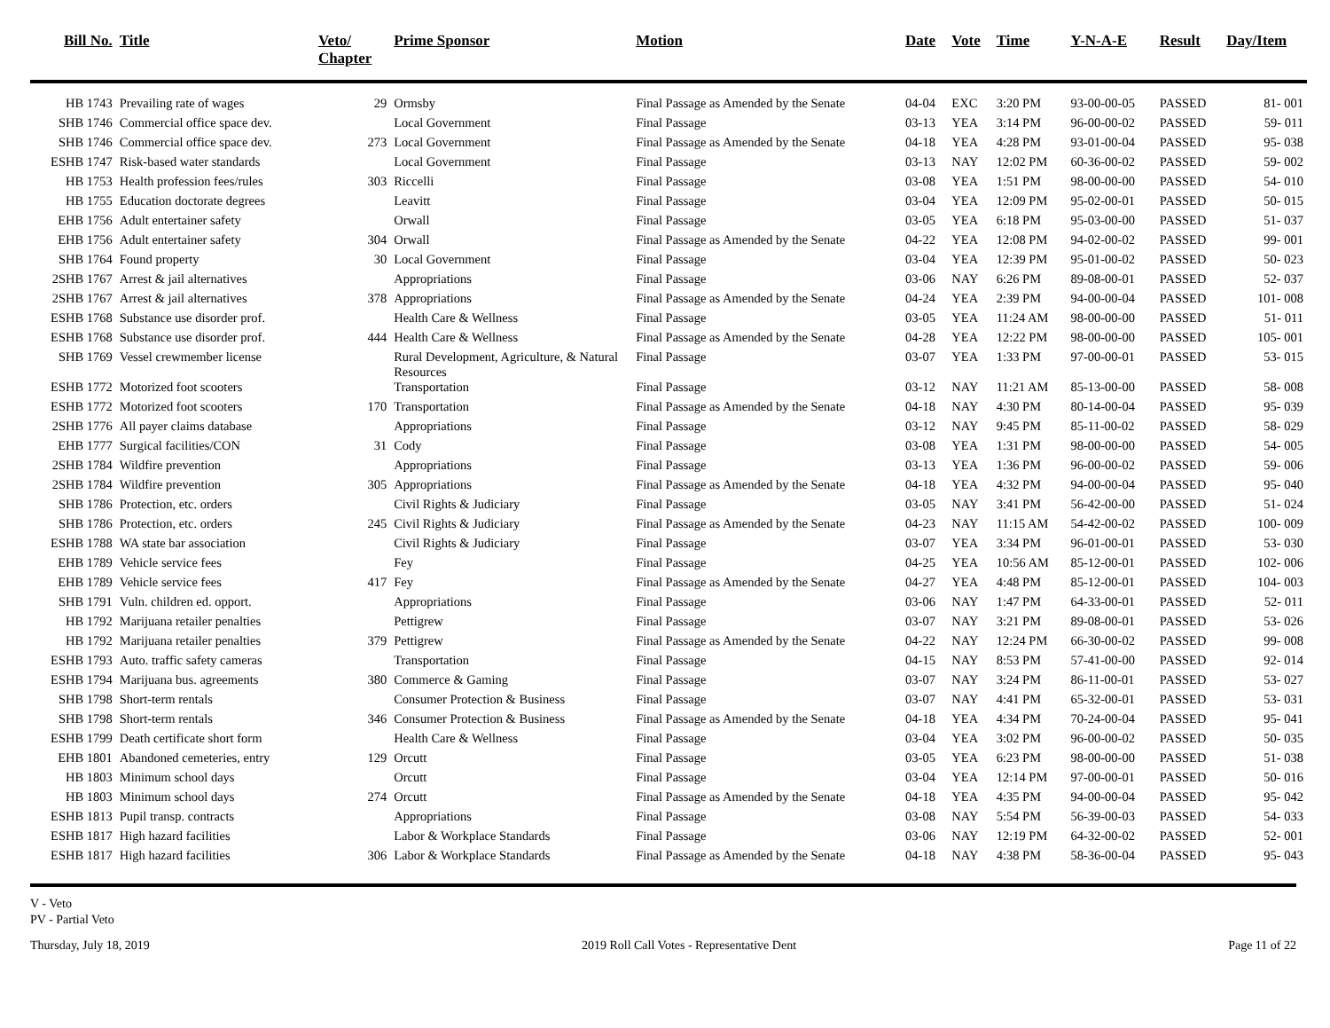| Bill No. | Title | Veto/ Chapter | Prime Sponsor | Motion | Date | Vote | Time | Y-N-A-E | Result | Day/Item |
| --- | --- | --- | --- | --- | --- | --- | --- | --- | --- | --- |
| HB 1743 | Prevailing rate of wages | 29 | Ormsby | Final Passage as Amended by the Senate | 04-04 | EXC | 3:20 PM | 93-00-00-05 | PASSED | 81- 001 |
| SHB 1746 | Commercial office space dev. | | Local Government | Final Passage | 03-13 | YEA | 3:14 PM | 96-00-00-02 | PASSED | 59- 011 |
| SHB 1746 | Commercial office space dev. | 273 | Local Government | Final Passage as Amended by the Senate | 04-18 | YEA | 4:28 PM | 93-01-00-04 | PASSED | 95- 038 |
| ESHB 1747 | Risk-based water standards | | Local Government | Final Passage | 03-13 | NAY | 12:02 PM | 60-36-00-02 | PASSED | 59- 002 |
| HB 1753 | Health profession fees/rules | 303 | Riccelli | Final Passage | 03-08 | YEA | 1:51 PM | 98-00-00-00 | PASSED | 54- 010 |
| HB 1755 | Education doctorate degrees | | Leavitt | Final Passage | 03-04 | YEA | 12:09 PM | 95-02-00-01 | PASSED | 50- 015 |
| EHB 1756 | Adult entertainer safety | | Orwall | Final Passage | 03-05 | YEA | 6:18 PM | 95-03-00-00 | PASSED | 51- 037 |
| EHB 1756 | Adult entertainer safety | 304 | Orwall | Final Passage as Amended by the Senate | 04-22 | YEA | 12:08 PM | 94-02-00-02 | PASSED | 99- 001 |
| SHB 1764 | Found property | 30 | Local Government | Final Passage | 03-04 | YEA | 12:39 PM | 95-01-00-02 | PASSED | 50- 023 |
| 2SHB 1767 | Arrest & jail alternatives | | Appropriations | Final Passage | 03-06 | NAY | 6:26 PM | 89-08-00-01 | PASSED | 52- 037 |
| 2SHB 1767 | Arrest & jail alternatives | 378 | Appropriations | Final Passage as Amended by the Senate | 04-24 | YEA | 2:39 PM | 94-00-00-04 | PASSED | 101- 008 |
| ESHB 1768 | Substance use disorder prof. | | Health Care & Wellness | Final Passage | 03-05 | YEA | 11:24 AM | 98-00-00-00 | PASSED | 51- 011 |
| ESHB 1768 | Substance use disorder prof. | 444 | Health Care & Wellness | Final Passage as Amended by the Senate | 04-28 | YEA | 12:22 PM | 98-00-00-00 | PASSED | 105- 001 |
| SHB 1769 | Vessel crewmember license | | Rural Development, Agriculture, & Natural Resources | Final Passage | 03-07 | YEA | 1:33 PM | 97-00-00-01 | PASSED | 53- 015 |
| ESHB 1772 | Motorized foot scooters | | Transportation | Final Passage | 03-12 | NAY | 11:21 AM | 85-13-00-00 | PASSED | 58- 008 |
| ESHB 1772 | Motorized foot scooters | 170 | Transportation | Final Passage as Amended by the Senate | 04-18 | NAY | 4:30 PM | 80-14-00-04 | PASSED | 95- 039 |
| 2SHB 1776 | All payer claims database | | Appropriations | Final Passage | 03-12 | NAY | 9:45 PM | 85-11-00-02 | PASSED | 58- 029 |
| EHB 1777 | Surgical facilities/CON | 31 | Cody | Final Passage | 03-08 | YEA | 1:31 PM | 98-00-00-00 | PASSED | 54- 005 |
| 2SHB 1784 | Wildfire prevention | | Appropriations | Final Passage | 03-13 | YEA | 1:36 PM | 96-00-00-02 | PASSED | 59- 006 |
| 2SHB 1784 | Wildfire prevention | 305 | Appropriations | Final Passage as Amended by the Senate | 04-18 | YEA | 4:32 PM | 94-00-00-04 | PASSED | 95- 040 |
| SHB 1786 | Protection, etc. orders | | Civil Rights & Judiciary | Final Passage | 03-05 | NAY | 3:41 PM | 56-42-00-00 | PASSED | 51- 024 |
| SHB 1786 | Protection, etc. orders | 245 | Civil Rights & Judiciary | Final Passage as Amended by the Senate | 04-23 | NAY | 11:15 AM | 54-42-00-02 | PASSED | 100- 009 |
| ESHB 1788 | WA state bar association | | Civil Rights & Judiciary | Final Passage | 03-07 | YEA | 3:34 PM | 96-01-00-01 | PASSED | 53- 030 |
| EHB 1789 | Vehicle service fees | | Fey | Final Passage | 04-25 | YEA | 10:56 AM | 85-12-00-01 | PASSED | 102- 006 |
| EHB 1789 | Vehicle service fees | 417 | Fey | Final Passage as Amended by the Senate | 04-27 | YEA | 4:48 PM | 85-12-00-01 | PASSED | 104- 003 |
| SHB 1791 | Vuln. children ed. opport. | | Appropriations | Final Passage | 03-06 | NAY | 1:47 PM | 64-33-00-01 | PASSED | 52- 011 |
| HB 1792 | Marijuana retailer penalties | | Pettigrew | Final Passage | 03-07 | NAY | 3:21 PM | 89-08-00-01 | PASSED | 53- 026 |
| HB 1792 | Marijuana retailer penalties | 379 | Pettigrew | Final Passage as Amended by the Senate | 04-22 | NAY | 12:24 PM | 66-30-00-02 | PASSED | 99- 008 |
| ESHB 1793 | Auto. traffic safety cameras | | Transportation | Final Passage | 04-15 | NAY | 8:53 PM | 57-41-00-00 | PASSED | 92- 014 |
| ESHB 1794 | Marijuana bus. agreements | 380 | Commerce & Gaming | Final Passage | 03-07 | NAY | 3:24 PM | 86-11-00-01 | PASSED | 53- 027 |
| SHB 1798 | Short-term rentals | | Consumer Protection & Business | Final Passage | 03-07 | NAY | 4:41 PM | 65-32-00-01 | PASSED | 53- 031 |
| SHB 1798 | Short-term rentals | 346 | Consumer Protection & Business | Final Passage as Amended by the Senate | 04-18 | YEA | 4:34 PM | 70-24-00-04 | PASSED | 95- 041 |
| ESHB 1799 | Death certificate short form | | Health Care & Wellness | Final Passage | 03-04 | YEA | 3:02 PM | 96-00-00-02 | PASSED | 50- 035 |
| EHB 1801 | Abandoned cemeteries, entry | 129 | Orcutt | Final Passage | 03-05 | YEA | 6:23 PM | 98-00-00-00 | PASSED | 51- 038 |
| HB 1803 | Minimum school days | | Orcutt | Final Passage | 03-04 | YEA | 12:14 PM | 97-00-00-01 | PASSED | 50- 016 |
| HB 1803 | Minimum school days | 274 | Orcutt | Final Passage as Amended by the Senate | 04-18 | YEA | 4:35 PM | 94-00-00-04 | PASSED | 95- 042 |
| ESHB 1813 | Pupil transp. contracts | | Appropriations | Final Passage | 03-08 | NAY | 5:54 PM | 56-39-00-03 | PASSED | 54- 033 |
| ESHB 1817 | High hazard facilities | | Labor & Workplace Standards | Final Passage | 03-06 | NAY | 12:19 PM | 64-32-00-02 | PASSED | 52- 001 |
| ESHB 1817 | High hazard facilities | 306 | Labor & Workplace Standards | Final Passage as Amended by the Senate | 04-18 | NAY | 4:38 PM | 58-36-00-04 | PASSED | 95- 043 |
V - Veto
PV - Partial Veto
Thursday, July 18, 2019 2019 Roll Call Votes - Representative Dent Page 11 of 22